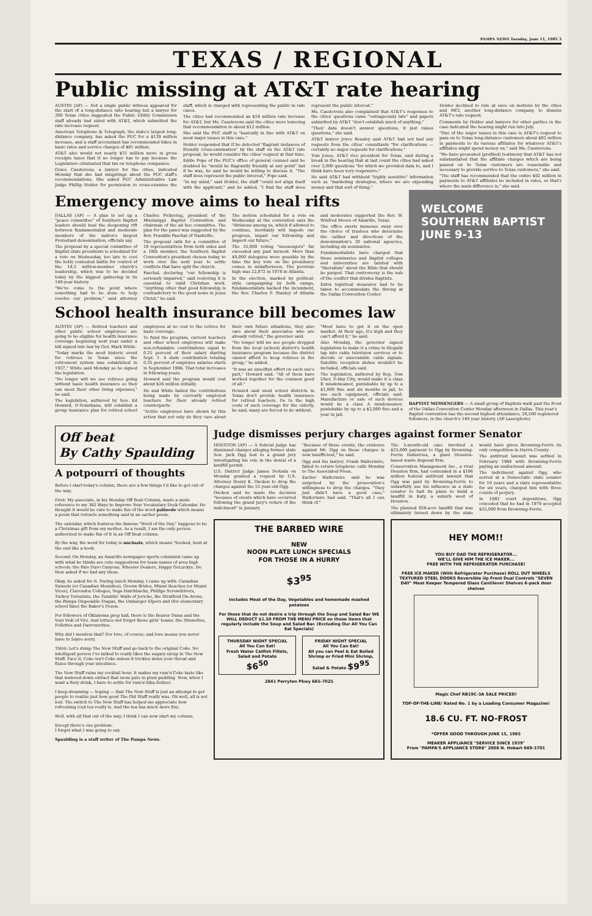PAMPA NEWS Tuesday, June 11, 1985 3
TEXAS / REGIONAL
Public missing at AT&T rate hearing
AUSTIN (AP) — Not a single public witness appeared for the start of a long-distance rate hearing but a lawyer for 300 Texas cities suggested the Public Utility Commission staff already had sided with AT&T, which submitted the rate increase request.
American Telephone & Telegraph, the state's largest long-distance company, has asked the PUC for a $139 million increase, and a staff accountant has recommended hikes in basic rates and service charges of $81 million.
AT&T also would net nearly $31 million more in gross receipts taxes that it no longer has to pay because the Legislature eliminated that tax on telephone companies.
Grace Casstevens, a lawyer for the cities, indicated Monday that she had misgivings about the PUC staff's recommendations. She asked PUC Administrative Law Judge Phillip Holder for permission to cross-examine the staff, which is charged with representing the public in rate cases.
The cities had recommended an $18 million rate increase for AT&T, but Ms. Casstevens said the cities were lowering that recommendation to about $12 million.
She said the PUC staff is "basically in line with AT&T on most major issues in this case."
Holder responded that if he detected "flagrant instances of friendly cross-exmination" by the staff on the AT&T rate proposal, he would consider the cities' request at that time.
Eddie Pope of the PUC's office of general counsel said he doubted he "would be flagrantly friendly at any point" but if he was, he said he would be willing to discuss it. "The staff does represent the public interest," Pope said.
"In my mind," said Holder, the staff "could not align itself with the applicant," and he added, "I find the staff does represent the public interest."
Ms. Casstevens also complained that AT&T's responses to the cities' questions came "outrageously late" and papers submitted by AT&T "don't establish much of anything."
"Their data doesn't answer questions, it just raises questions," she said.
AT&T lawyer Joyce Beasley said AT&T had not had any requests from the cities' consultants "for clarifications — certainly no major requests for clarifications."
Tom Jones, AT&T vice president for Texas, said during a break in the hearing that at last count the cities had asked over 3,000 questions "for which we provided data to, and I think have been very responsive."
He said AT&T had withheld "highly sensitive" information such as "marketing strategies, where we are expending money and that sort of thing."
Holder declined to rule at once on motions by the cities and MCI, another long-distance company, to dismiss AT&T's rate request.
Comments by Holder and lawyers for other parties in the case indicated the hearing might run into July.
"One of the major issues in this case is AT&T's request to pass on to Texas long-distance customers about $92 million in payments to its various affiliates for whatever AT&T's affiliates might spend money on," said Ms. Casstevens.
"We have presented (prefiled) testimony that AT&T has not substantiated that the affiliate charges which are being passed on to Texas customers are reasonable and necessary to provide service to Texas customers," she said.
"The staff has recommended that the entire $92 million in payments to AT&T affiliates be included in rates, so that's where the main difference is," she said.
Emergency move aims to heal rifts
DALLAS (AP) — A plan to set up a "peace committee" of Southern Baptist leaders should heal the deepening rift between fundamentalist and moderate members of the nation's largest Protestant denomination, officials say.
The proposal by a special committee of Baptist state presidents is scheduled for a vote on Wednesday, too late to cool the hotly contested battle for control of the 14.3 million-member church's leadership, which was to be decided today by the biggest gathering in its 140-year history.
"We've come to the point where something had to be done to help resolve our problem," said attorney Charles Pickering, president of the Mississippi Baptist Convention and chairman of the ad hoc committee. The plan for the panel was suggested by the Rev. Franklin Paschal of Nashville.
The proposal calls for a committee of 18 representatives from both sides and a 19th member, the Southern Baptist Convention's president chosen today, to work over the next year to settle conflicts that have split the church.
Paschal, declaring "our fellowship is seriously impaired," said restoring it is essential to valid Christian work. "Anything other that good fellowship is contradictory to the good news in Jesus Christ," he said.
The motion scheduled for a vote on Wednesday at the convention says the "divisions among us, which if allowed to continue, inevitably will impede our progress, impair our fellowship and imperil our future."
The 35,000 voting "messengers" far exceeded any past turnout. More than 40,000 delegates were possible by the time the key vote on the presidency comes in midafternoon. The previous high was 22,872 in 1978 in Atlanta.
In the election, marked by political-style campaigning by both camps, fundamentalists backed the incumbent, the Rev. Charles F. Stanley of Atlanta and moderates supported the Rev. W. Winfred Moore of Amarillo, Texas.
The office exerts immense sway over the choice of trustees who determine the caliber and directions of the denomination's 20 national agencies, including six seminaries.
Fundamentalists have charged that those seminaries and Baptist colleges and universities are tainted with "liberalism" about the Bible that should be purged. That controversy is the nub of the conflict that divides Baptists.
Extra logistical measures had to be taken to accommodate the throng at the Dallas Convention Center.
School health insurance bill becomes law
AUSTIN (AP) — Retired teachers and other public school employees are going to be eligible for health insurance coverage beginning next year under a bill signed into law by Gov. Mark White.
"Today marks the most historic event for retirees in Texas since the retirement system was established in 1937," White said Monday as he signed the legislation.
"No longer will we see retirees going without basic health insurance so they can meet their other living expenses," he said.
The legislation, authored by Sen. Ed Howard, D-Texarkana, will establish a group insurance plan for retired school employees at no cost to the retiree for basic coverage.
To fund the program, current teachers and other school employees will make non-refundable contributions equal to 0.25 percent of their salary starting Sept. 1. A state contribution totaling 0.35 percent of employee salaries starts in September 1986. That total increases in following years.
Howard said the program would cost about $26 million initially.
He and White hailed the contributions being made by currently employed teachers for their already retired counterparts.
"Active employees have shown by this action that not only do they care about their own future situations, they also care about their associates who are already retired," the governor said.
"No longer will we see people dropped from the local (school) district's health insurance program because the district cannot afford to keep retirees in the group," he added.
"It was an unselfish effort on each one's part," Howard said. "All of them have worked together for the common good of all."
Howard said most school districts in Texas don't provide health insurance for retired teachers. De to the high costs of such coverage for the elderly, he said, many are forced to do without.
"Most have to get it on the open market. At their age, it's high and they can't afford it," he said.
Also Monday, the governor signed legislation to make it a crime to illegally tap into cable television services or to decode or unscramble cable signals. Satellite reception dishes wouldn't be included, officials said.
The legislation, authored by Rep. Tom Uher, D-Bay City, would make it a class B misdemeanor, punishable by up to a $1,000 fine and six months in jail, to use such equipment, officials said. Manufacture or sale of such devices would be a class A misdemeanor, punishable by up to a $2,000 fine and a year in jail.
WELCOME SOUTHERN BAPTIST JUNE 9-13
BAPTIST MESSENGERS — A small group of Baptists walk past the front of the Dallas Convention Center Monday afternoon in Dallas. This year's Baptist convention has the second highest attendance, 20,500 registered followers, in the church's 140 year history. (AP Laserphoto)
Off beat
By Cathy Spaulding
A potpourri of thoughts
Before I start today's column, there are a few things I'd like to get out of the way.
First: My associate, in his Monday Off Beat Column, made a snide reference to my 365 Ways to Improve Your Vocabulary Desk Calendar. He thought it would be cute to make fun of the word palinode which means a poem that retracts something said in an earlier poem.
The calendar, which features the famous "Word of the Day," happens to be a Christmas gift from my mother. As a result, I am the only person authorized to make fun of it in an Off Beat column.
By the way, the word for today is uncinate, which means "hooked, bent at the end like a hook.
Second: On Monday, an Amarillo newspaper sports columnist came up with what he thinks are cute suggestions for team names of area high schools: the Palo Duro Canyons, Wheeler Dealers, Happy GoLuckys. He then asked if we had any ideas.
Okay, he asked for it. During lunch Monday, I came up with: Canadian Sunsets (or Canadian Mounties), Groom Brides, Miami Beaches (or Miami Vices), Clarendon Colleges, Vega Hatchbacks, Phillips Screwdrivers, Turkey Tetrazinis, the Tumblin' Walls of Jericho, the Stratford On-Avons, the Pampa Disposable Diapas, the Umbarger Elpers and (for elementary school fans) the Baker's Dozen.
For followers of Oklahoma prep ball, there is the Beaver Dams and the Veni Vedi of Vici. And lettuce not forget those girls' teams: the Stinnettes, Follettes and Darrouzettes.
Why did I mention that? For love, of course; and love means you never have to Sayre sorry.
Third: Let's dump The New Stuff and go back to the original Coke. No intelligent person I've talked to really likes the sugary syrup in The New Stuff. Face it, Coke isn't Coke unless it trickles down your throat and fizzes through your intestines.
The New Stuff ruins my cocktail hour. It makes my rum'n'Coke taste like that watered-down extract that mom puts in plum pudding. Now, when I want a fizzy drink, I have to settle for rum'n'Alka-Seltzer.
I keep dreaming — hoping — that The New Stuff is just an attempt to get people to realize just how good The Old Stuff really was. Oh well, all is not lost. The switch to The New Stuff has helped me appreciate how refreshing iced tea really is. And the tea has much more fizz.
Well, with all that out of the way, I think I can now start my column.
Except there's one problem:
I forgot what I was going to say.
Spaulding is a staff writer of The Pampa News.
Judge dismisses perjury charges against former Senator
HOUSTON (AP) — A federal judge has dismissed charges alleging former state Sen. Jack Ogg lied to a grand jury investigating his role in the denial of a landfill permit.
U.S. District Judge James DeAnda on Monday granted a request by U.S. Attorney Henry K. Oncken to drop the charges against the 51-year-old Ogg.
Oncken said he made the decision "because of events which have occurred following the grand jury's return of the indictment" in January.
"Because of those events, the evidence against Mr. Ogg on these charges is now insufficient," he said.
Ogg and his lawyer, Frank Waltermire, failed to return telephone calls Monday to The Associated Press.
Earlier Waltermire said he was surprised by the prosecution's willingness to drop the charges. "They just didn't have a good case," Waltermire had said. "That's all I can think of."
The 5-month-old case involved a $25,000 payment to Ogg by Browning-Ferris Industries, a giant Houston-based waste disposal firm.
Conservation Management Inc., a rival Houston firm, had contended in a $106 million federal antitrust lawsuit that Ogg was paid by Browning-Ferris to unlawfully use his influence as a state senator to halt its plans to build a landfill in Katy, a suburb west of Houston.
The planned 928-acre landfill that was ultimately turned down by the state would have given Browning-Ferris its only competition in Harris County.
The antitrust lawsuit was settled in February 1984 with Browning-Ferris paying an undisclosed amount.
The indictment against Ogg, who served at a Democratic state senator for 10 years and a state representative for six years, charged him with three counts of perjury.
In 1982 court depositions, Ogg conceded that he had in 1979 accepted $25,000 from Browning-Ferris.
THE BARBED WIRE
NEW
NOON PLATE LUNCH SPECIALS
FOR THOSE IN A HURRY
$3<sup>95</sup>
Includes Meat of the Day, Vegetables and homemade mashed potatoes
For those that do not desire a trip through the Soup and Salad Bar WE WILL DEDUCT $1.50 FROM THE MENU PRICE on those items that regularly include the Soup and Salad Bar. (Excluding Our All You Can Eat Specials)
THURSDAY NIGHT SPECIAL
All You Can Eat!
Fresh Water Catfish Fillets, Salad and Potato
$6<sup>50</sup>
FRIDAY NIGHT SPECIAL
All You Can Eat!
All you can Peel & Eat Boiled Shrimp or Fried Mini Shrimp, Salad & Potato $9<sup>95</sup>
2841 Perryton Pkwy 665-7025
HEY MOM!!
YOU BUY DAD THE REFRIGERATOR...
WE'LL GIVE HIM THE ICE MAKER...
FREE WITH THE REFRIGERATOR PURCHASE!
FREE ICE MAKER (With Refrigerator Purchase) ROLL OUT WHEELS TEXTURED STEEL DOORS Reversible Up Front Dual Controls "SEVEN DAY" Meat Keeper Tempered Glass Cantilever Shelves 6-pack door shelves
Magic Chef RB19C-3A SALE PRICED!
TOP-OF-THE-LINE/ Rated No. 1 by a Leading Consumer Magazine!
18.6 CU. FT. NO-FROST
*OFFER GOOD THROUGH JUNE 15, 1985
MEAKER APPLIANCE "SERVICE SINCE 1939"
From "PAMPA'S APPLIANCE STORE" 2008 N. Hobart 669-3701